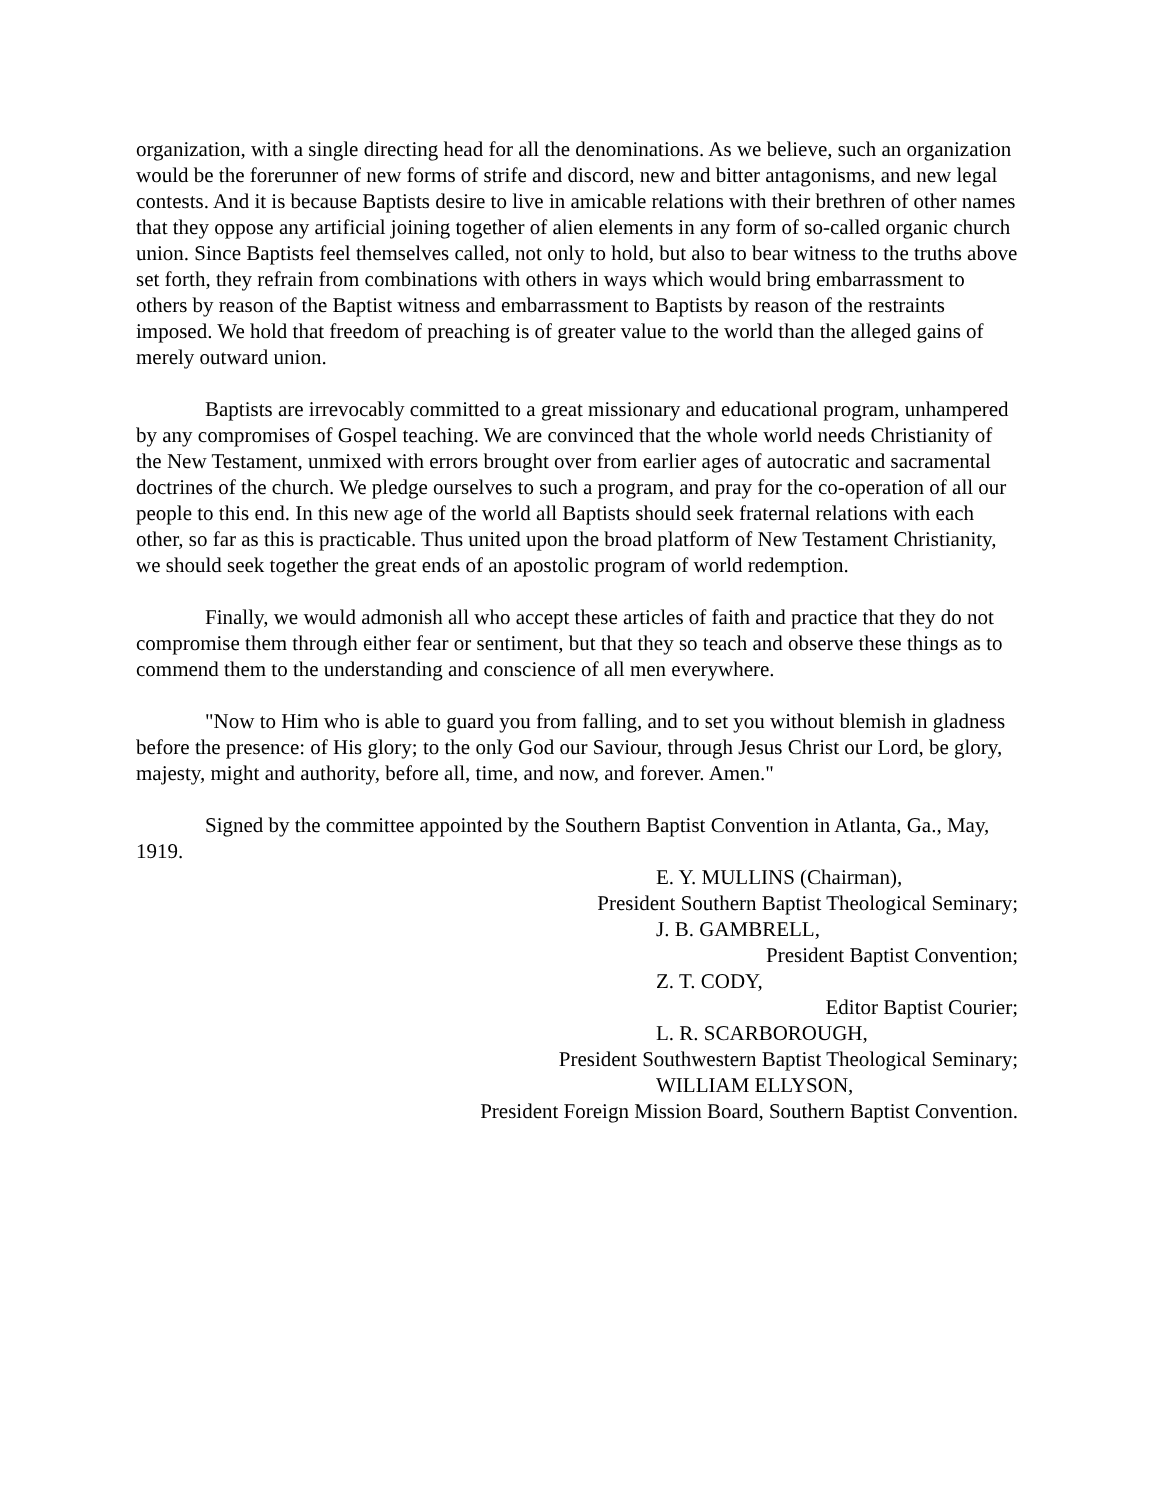organization, with a single directing head for all the denominations. As we believe, such an organization would be the forerunner of new forms of strife and discord, new and bitter antagonisms, and new legal contests. And it is because Baptists desire to live in amicable relations with their brethren of other names that they oppose any artificial joining together of alien elements in any form of so-called organic church union. Since Baptists feel themselves called, not only to hold, but also to bear witness to the truths above set forth, they refrain from combinations with others in ways which would bring embarrassment to others by reason of the Baptist witness and embarrassment to Baptists by reason of the restraints imposed. We hold that freedom of preaching is of greater value to the world than the alleged gains of merely outward union.
Baptists are irrevocably committed to a great missionary and educational program, unhampered by any compromises of Gospel teaching. We are convinced that the whole world needs Christianity of the New Testament, unmixed with errors brought over from earlier ages of autocratic and sacramental doctrines of the church. We pledge ourselves to such a program, and pray for the co-operation of all our people to this end. In this new age of the world all Baptists should seek fraternal relations with each other, so far as this is practicable. Thus united upon the broad platform of New Testament Christianity, we should seek together the great ends of an apostolic program of world redemption.
Finally, we would admonish all who accept these articles of faith and practice that they do not compromise them through either fear or sentiment, but that they so teach and observe these things as to commend them to the understanding and conscience of all men everywhere.
"Now to Him who is able to guard you from falling, and to set you without blemish in gladness before the presence: of His glory; to the only God our Saviour, through Jesus Christ our Lord, be glory, majesty, might and authority, before all, time, and now, and forever. Amen."
Signed by the committee appointed by the Southern Baptist Convention in Atlanta, Ga., May, 1919.
E. Y. MULLINS (Chairman),
President Southern Baptist Theological Seminary;
J. B. GAMBRELL,
President Baptist Convention;
Z. T. CODY,
Editor Baptist Courier;
L. R. SCARBOROUGH,
President Southwestern Baptist Theological Seminary;
WILLIAM ELLYSON,
President Foreign Mission Board, Southern Baptist Convention.